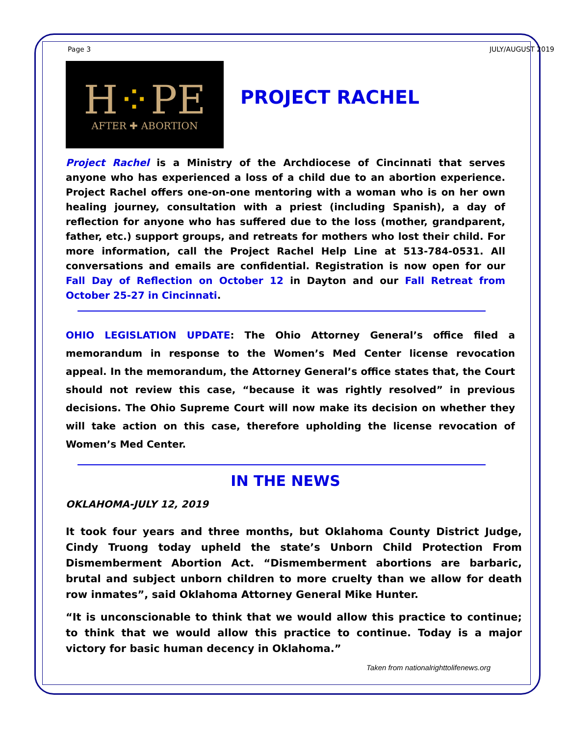Page 3 JULY/AUGUST 2019
H⁘PE
AFTER ✚ ABORTION
PROJECT RACHEL
Project Rachel is a Ministry of the Archdiocese of Cincinnati that serves anyone who has experienced a loss of a child due to an abortion experience. Project Rachel offers one-on-one mentoring with a woman who is on her own healing journey, consultation with a priest (including Spanish), a day of reflection for anyone who has suffered due to the loss (mother, grandparent, father, etc.) support groups, and retreats for mothers who lost their child. For more information, call the Project Rachel Help Line at 513-784-0531. All conversations and emails are confidential. Registration is now open for our Fall Day of Reflection on October 12 in Dayton and our Fall Retreat from October 25-27 in Cincinnati.
OHIO LEGISLATION UPDATE: The Ohio Attorney General’s office filed a memorandum in response to the Women’s Med Center license revocation appeal. In the memorandum, the Attorney General’s office states that, the Court should not review this case, “because it was rightly resolved” in previous decisions. The Ohio Supreme Court will now make its decision on whether they will take action on this case, therefore upholding the license revocation of Women’s Med Center.
IN THE NEWS
OKLAHOMA-JULY 12, 2019
It took four years and three months, but Oklahoma County District Judge, Cindy Truong today upheld the state’s Unborn Child Protection From Dismemberment Abortion Act. “Dismemberment abortions are barbaric, brutal and subject unborn children to more cruelty than we allow for death row inmates”, said Oklahoma Attorney General Mike Hunter.
“It is unconscionable to think that we would allow this practice to continue; to think that we would allow this practice to continue. Today is a major victory for basic human decency in Oklahoma.”
Taken from nationalrighttolifenews.org